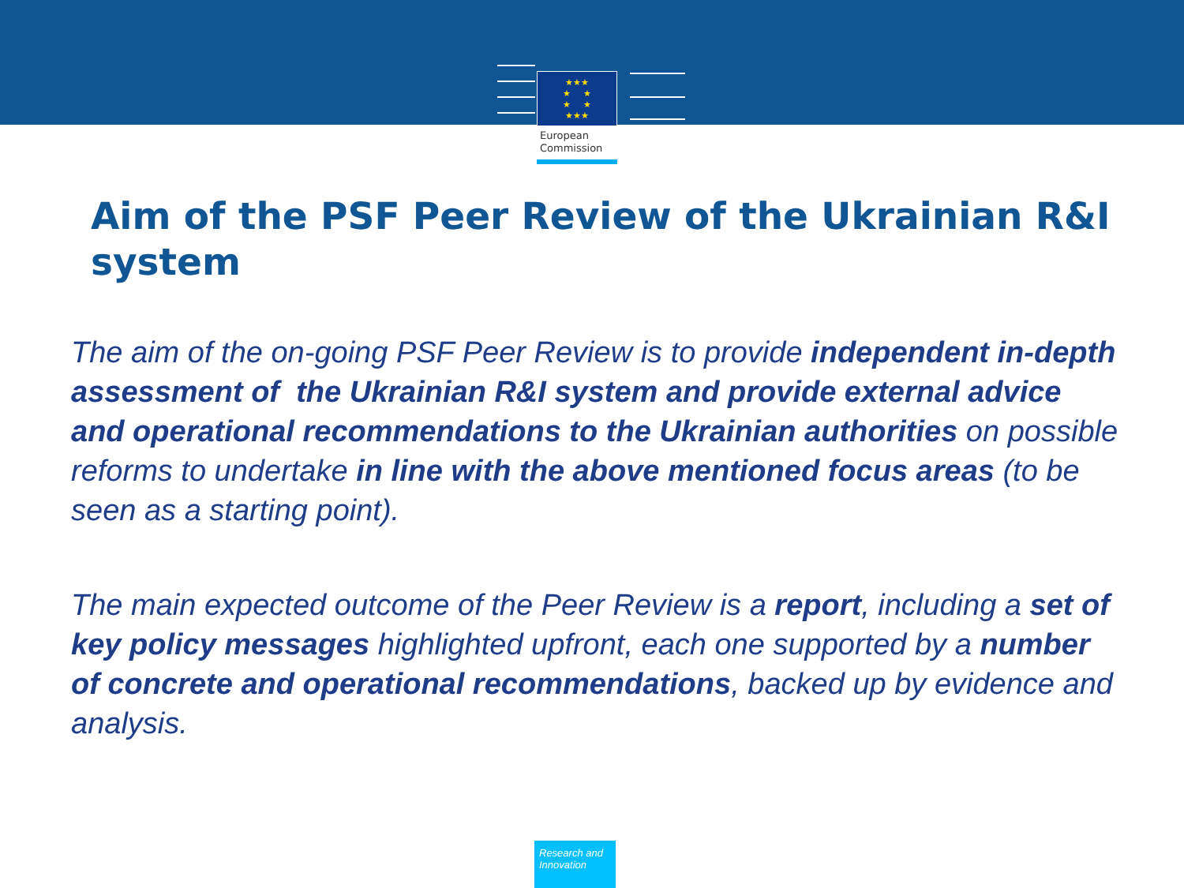★★★
★ ★
★ ★
★★★
European
Commission
Aim of the PSF Peer Review of the Ukrainian R&I system
The aim of the on-going PSF Peer Review is to provide independent in-depth assessment of the Ukrainian R&I system and provide external advice and operational recommendations to the Ukrainian authorities on possible reforms to undertake in line with the above mentioned focus areas (to be seen as a starting point).
The main expected outcome of the Peer Review is a report, including a set of key policy messages highlighted upfront, each one supported by a number of concrete and operational recommendations, backed up by evidence and analysis.
Research and
Innovation